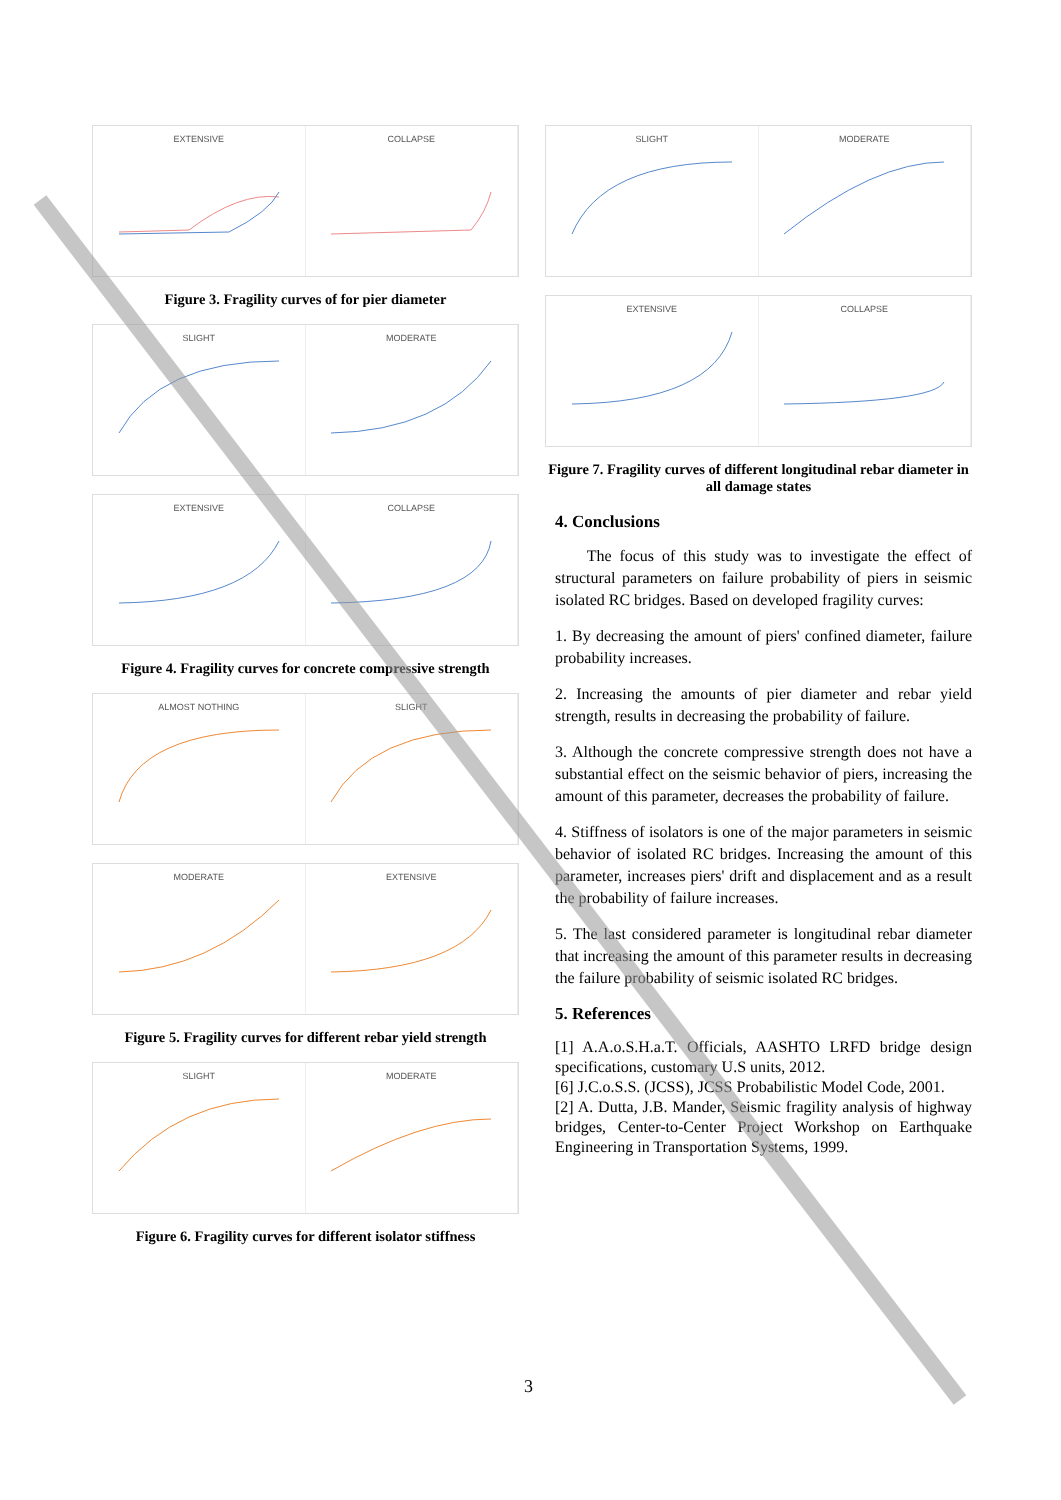EXTENSIVE COLLAPSE
Figure 3. Fragility curves of for pier diameter
SLIGHT MODERATE
EXTENSIVE COLLAPSE
Figure 4. Fragility curves for concrete compressive strength
ALMOST NOTHING SLIGHT
MODERATE EXTENSIVE
Figure 5. Fragility curves for different rebar yield strength
SLIGHT MODERATE
Figure 6. Fragility curves for different isolator stiffness
SLIGHT MODERATE
EXTENSIVE COLLAPSE
Figure 7. Fragility curves of different longitudinal rebar diameter in all damage states
4. Conclusions
The focus of this study was to investigate the effect of structural parameters on failure probability of piers in seismic isolated RC bridges. Based on developed fragility curves:
1. By decreasing the amount of piers' confined diameter, failure probability increases.
2. Increasing the amounts of pier diameter and rebar yield strength, results in decreasing the probability of failure.
3. Although the concrete compressive strength does not have a substantial effect on the seismic behavior of piers, increasing the amount of this parameter, decreases the probability of failure.
4. Stiffness of isolators is one of the major parameters in seismic behavior of isolated RC bridges. Increasing the amount of this parameter, increases piers' drift and displacement and as a result the probability of failure increases.
5. The last considered parameter is longitudinal rebar diameter that increasing the amount of this parameter results in decreasing the failure probability of seismic isolated RC bridges.
5. References
[1] A.A.o.S.H.a.T. Officials, AASHTO LRFD bridge design specifications, customary U.S units, 2012.
[6] J.C.o.S.S. (JCSS), JCSS Probabilistic Model Code, 2001.
[2] A. Dutta, J.B. Mander, Seismic fragility analysis of highway bridges, Center-to-Center Project Workshop on Earthquake Engineering in Transportation Systems, 1999.
3